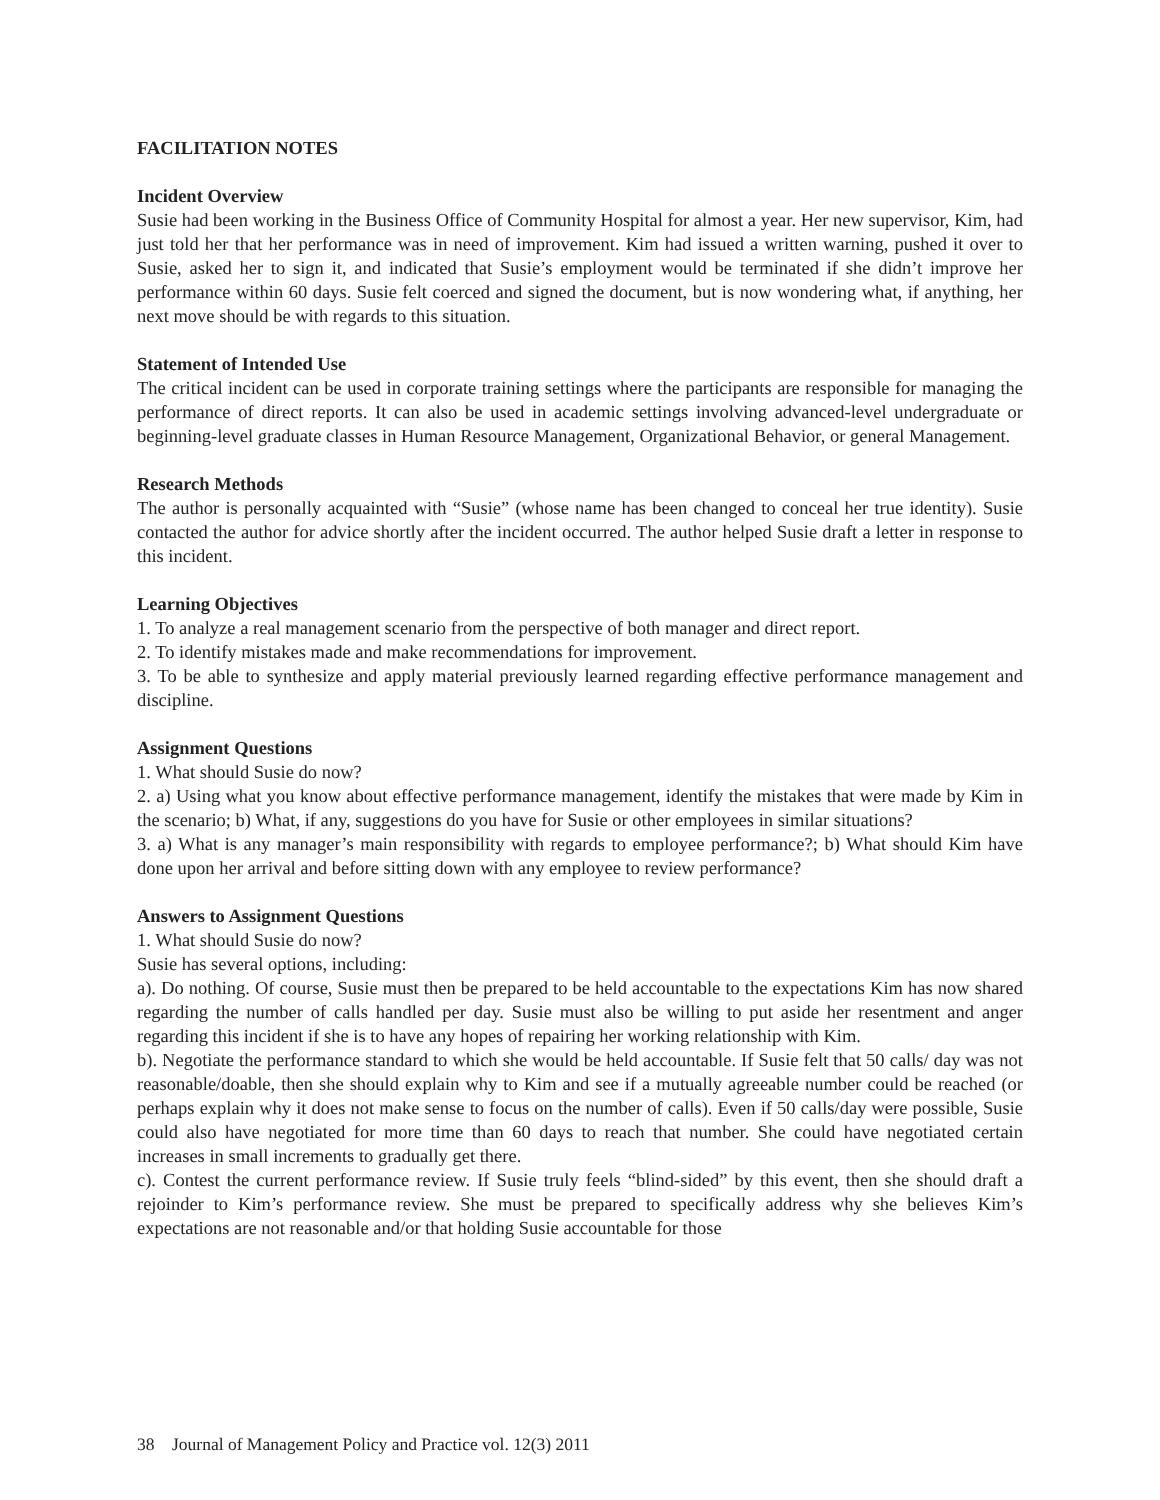FACILITATION NOTES
Incident Overview
Susie had been working in the Business Office of Community Hospital for almost a year. Her new supervisor, Kim, had just told her that her performance was in need of improvement. Kim had issued a written warning, pushed it over to Susie, asked her to sign it, and indicated that Susie’s employment would be terminated if she didn’t improve her performance within 60 days. Susie felt coerced and signed the document, but is now wondering what, if anything, her next move should be with regards to this situation.
Statement of Intended Use
The critical incident can be used in corporate training settings where the participants are responsible for managing the performance of direct reports. It can also be used in academic settings involving advanced-level undergraduate or beginning-level graduate classes in Human Resource Management, Organizational Behavior, or general Management.
Research Methods
The author is personally acquainted with “Susie” (whose name has been changed to conceal her true identity). Susie contacted the author for advice shortly after the incident occurred. The author helped Susie draft a letter in response to this incident.
Learning Objectives
1. To analyze a real management scenario from the perspective of both manager and direct report.
2. To identify mistakes made and make recommendations for improvement.
3. To be able to synthesize and apply material previously learned regarding effective performance management and discipline.
Assignment Questions
1. What should Susie do now?
2. a) Using what you know about effective performance management, identify the mistakes that were made by Kim in the scenario; b) What, if any, suggestions do you have for Susie or other employees in similar situations?
3. a) What is any manager’s main responsibility with regards to employee performance?; b) What should Kim have done upon her arrival and before sitting down with any employee to review performance?
Answers to Assignment Questions
1. What should Susie do now?
Susie has several options, including:
a). Do nothing. Of course, Susie must then be prepared to be held accountable to the expectations Kim has now shared regarding the number of calls handled per day. Susie must also be willing to put aside her resentment and anger regarding this incident if she is to have any hopes of repairing her working relationship with Kim.
b). Negotiate the performance standard to which she would be held accountable. If Susie felt that 50 calls/ day was not reasonable/doable, then she should explain why to Kim and see if a mutually agreeable number could be reached (or perhaps explain why it does not make sense to focus on the number of calls). Even if 50 calls/day were possible, Susie could also have negotiated for more time than 60 days to reach that number. She could have negotiated certain increases in small increments to gradually get there.
c). Contest the current performance review. If Susie truly feels “blind-sided” by this event, then she should draft a rejoinder to Kim’s performance review. She must be prepared to specifically address why she believes Kim’s expectations are not reasonable and/or that holding Susie accountable for those
38 Journal of Management Policy and Practice vol. 12(3) 2011